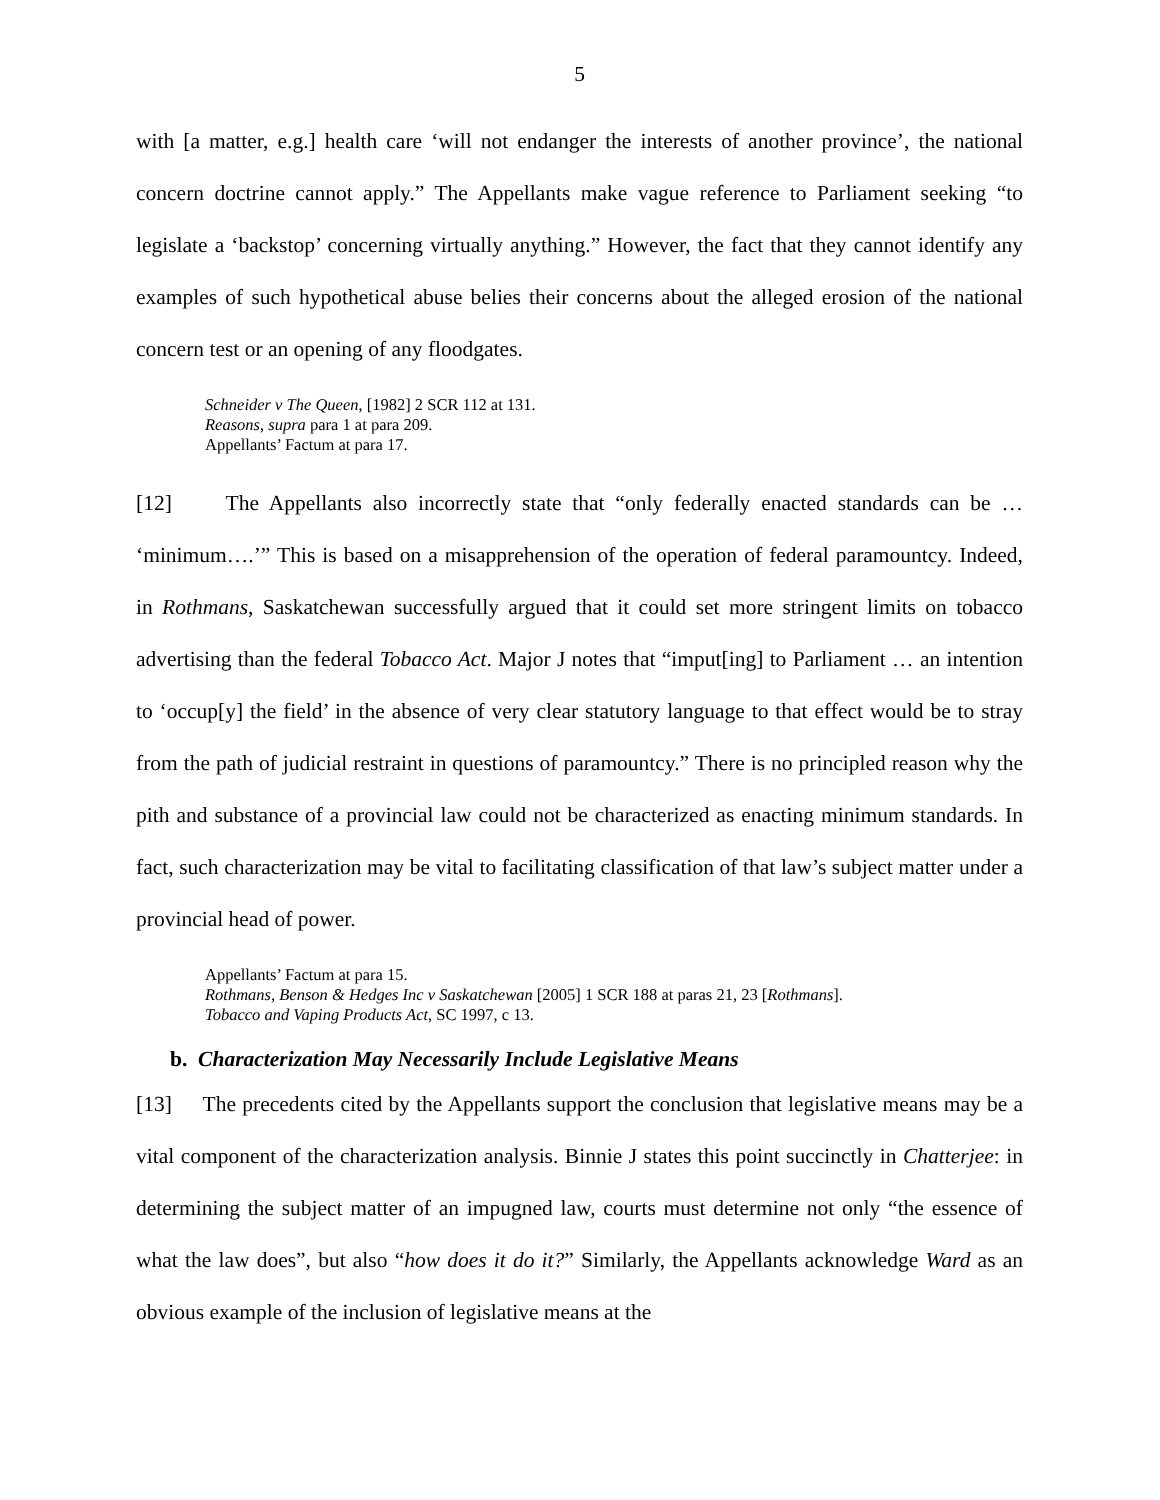5
with [a matter, e.g.] health care ‘will not endanger the interests of another province’, the national concern doctrine cannot apply.” The Appellants make vague reference to Parliament seeking “to legislate a ‘backstop’ concerning virtually anything.” However, the fact that they cannot identify any examples of such hypothetical abuse belies their concerns about the alleged erosion of the national concern test or an opening of any floodgates.
Schneider v The Queen, [1982] 2 SCR 112 at 131.
Reasons, supra para 1 at para 209.
Appellants’ Factum at para 17.
[12] The Appellants also incorrectly state that “only federally enacted standards can be … ‘minimum….’” This is based on a misapprehension of the operation of federal paramountcy. Indeed, in Rothmans, Saskatchewan successfully argued that it could set more stringent limits on tobacco advertising than the federal Tobacco Act. Major J notes that “imput[ing] to Parliament … an intention to ‘occup[y] the field’ in the absence of very clear statutory language to that effect would be to stray from the path of judicial restraint in questions of paramountcy.” There is no principled reason why the pith and substance of a provincial law could not be characterized as enacting minimum standards. In fact, such characterization may be vital to facilitating classification of that law’s subject matter under a provincial head of power.
Appellants’ Factum at para 15.
Rothmans, Benson & Hedges Inc v Saskatchewan [2005] 1 SCR 188 at paras 21, 23 [Rothmans].
Tobacco and Vaping Products Act, SC 1997, c 13.
b. Characterization May Necessarily Include Legislative Means
[13] The precedents cited by the Appellants support the conclusion that legislative means may be a vital component of the characterization analysis. Binnie J states this point succinctly in Chatterjee: in determining the subject matter of an impugned law, courts must determine not only “the essence of what the law does”, but also “how does it do it?” Similarly, the Appellants acknowledge Ward as an obvious example of the inclusion of legislative means at the